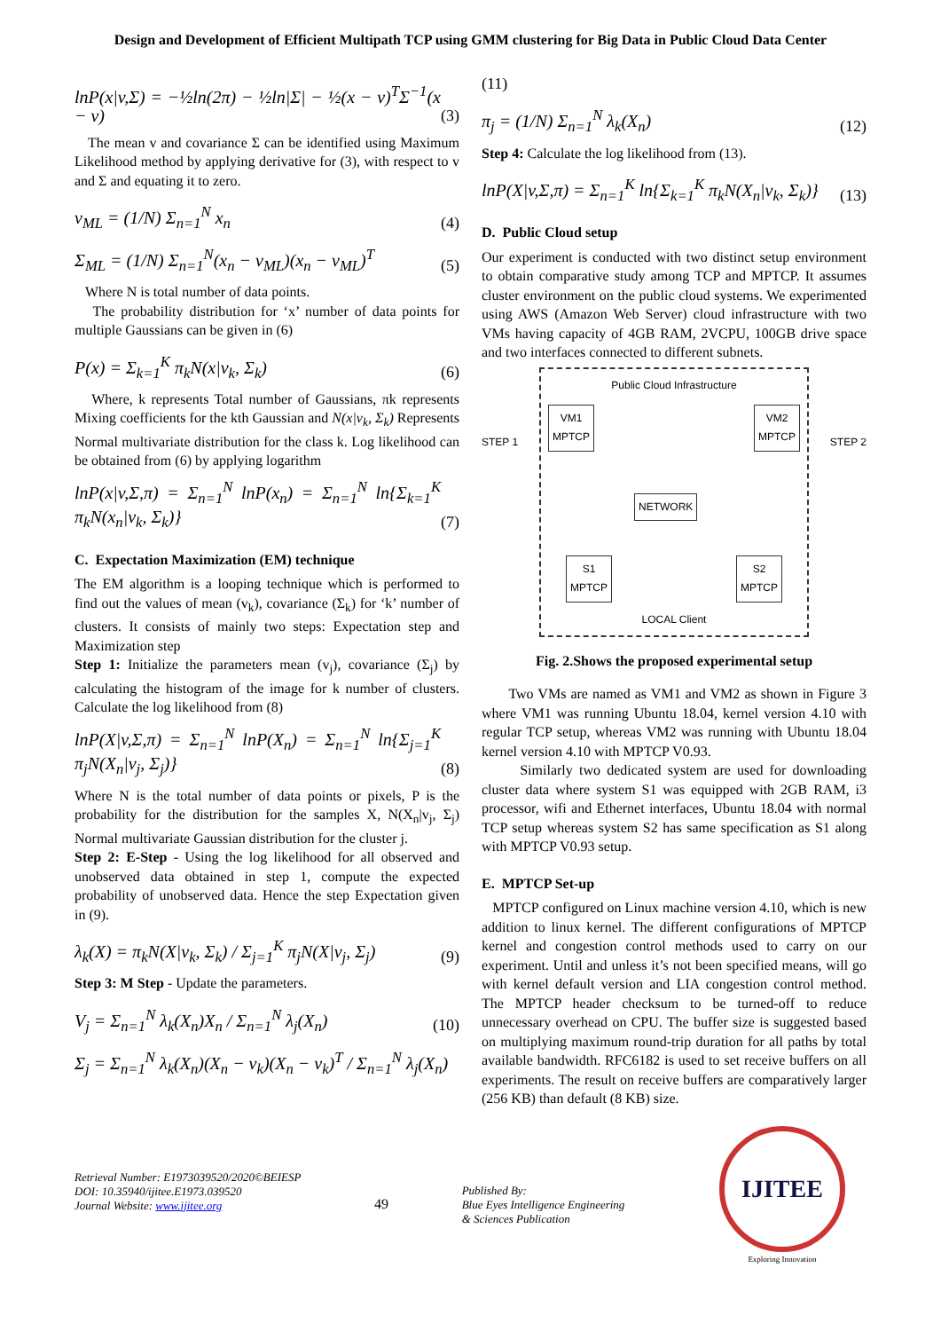Design and Development of Efficient Multipath TCP using GMM clustering for Big Data in Public Cloud Data Center
lnP(x|v,Σ) = −½ln(2π) − ½ln|Σ| − ½(x − v)<sup>T</sup>Σ<sup>−1</sup>(x − v) (3)
The mean v and covariance Σ can be identified using Maximum Likelihood method by applying derivative for (3), with respect to v and Σ and equating it to zero.
v<sub>ML</sub> = (1/N) Σ<sub>n=1</sub><sup>N</sup> x<sub>n</sub> (4)
Σ<sub>ML</sub> = (1/N) Σ<sub>n=1</sub><sup>N</sup>(x<sub>n</sub> − v<sub>ML</sub>)(x<sub>n</sub> − v<sub>ML</sub>)<sup>T</sup> (5)
Where N is total number of data points.
The probability distribution for ‘x’ number of data points for multiple Gaussians can be given in (6)
P(x) = Σ<sub>k=1</sub><sup>K</sup> π<sub>k</sub>N(x|v<sub>k</sub>, Σ<sub>k</sub>) (6)
Where, k represents Total number of Gaussians, πk represents Mixing coefficients for the kth Gaussian and N(x|v<sub>k</sub>, Σ<sub>k</sub>) Represents Normal multivariate distribution for the class k. Log likelihood can be obtained from (6) by applying logarithm
lnP(x|v,Σ,π) = Σ<sub>n=1</sub><sup>N</sup> lnP(x<sub>n</sub>) = Σ<sub>n=1</sub><sup>N</sup> ln{Σ<sub>k=1</sub><sup>K</sup> π<sub>k</sub>N(x<sub>n</sub>|v<sub>k</sub>, Σ<sub>k</sub>)} (7)
C. Expectation Maximization (EM) technique
The EM algorithm is a looping technique which is performed to find out the values of mean (v<sub>k</sub>), covariance (Σ<sub>k</sub>) for ‘k’ number of clusters. It consists of mainly two steps: Expectation step and Maximization step
Step 1: Initialize the parameters mean (v<sub>j</sub>), covariance (Σ<sub>j</sub>) by calculating the histogram of the image for k number of clusters. Calculate the log likelihood from (8)
lnP(X|v,Σ,π) = Σ<sub>n=1</sub><sup>N</sup> lnP(X<sub>n</sub>) = Σ<sub>n=1</sub><sup>N</sup> ln{Σ<sub>j=1</sub><sup>K</sup> π<sub>j</sub>N(X<sub>n</sub>|v<sub>j</sub>, Σ<sub>j</sub>)} (8)
Where N is the total number of data points or pixels, P is the probability for the distribution for the samples X, N(X<sub>n</sub>|v<sub>j</sub>, Σ<sub>j</sub>) Normal multivariate Gaussian distribution for the cluster j.
Step 2: E-Step - Using the log likelihood for all observed and unobserved data obtained in step 1, compute the expected probability of unobserved data. Hence the step Expectation given in (9).
λ<sub>k</sub>(X) = π<sub>k</sub>N(X|v<sub>k</sub>, Σ<sub>k</sub>) / Σ<sub>j=1</sub><sup>K</sup> π<sub>j</sub>N(X|v<sub>j</sub>, Σ<sub>j</sub>) (9)
Step 3: M Step - Update the parameters.
V<sub>j</sub> = Σ<sub>n=1</sub><sup>N</sup> λ<sub>k</sub>(X<sub>n</sub>)X<sub>n</sub> / Σ<sub>n=1</sub><sup>N</sup> λ<sub>j</sub>(X<sub>n</sub>) (10)
Σ<sub>j</sub> = Σ<sub>n=1</sub><sup>N</sup> λ<sub>k</sub>(X<sub>n</sub>)(X<sub>n</sub> − v<sub>k</sub>)(X<sub>n</sub> − v<sub>k</sub>)<sup>T</sup> / Σ<sub>n=1</sub><sup>N</sup> λ<sub>j</sub>(X<sub>n</sub>)
(11)
π<sub>j</sub> = (1/N) Σ<sub>n=1</sub><sup>N</sup> λ<sub>k</sub>(X<sub>n</sub>) (12)
Step 4: Calculate the log likelihood from (13).
lnP(X|v,Σ,π) = Σ<sub>n=1</sub><sup>K</sup> ln{Σ<sub>k=1</sub><sup>K</sup> π<sub>k</sub>N(X<sub>n</sub>|v<sub>k</sub>, Σ<sub>k</sub>)} (13)
D. Public Cloud setup
Our experiment is conducted with two distinct setup environment to obtain comparative study among TCP and MPTCP. It assumes cluster environment on the public cloud systems. We experimented using AWS (Amazon Web Server) cloud infrastructure with two VMs having capacity of 4GB RAM, 2VCPU, 100GB drive space and two interfaces connected to different subnets.
STEP 1
Public Cloud Infrastructure
VM1
MPTCP
VM2
MPTCP
NETWORK
S1
MPTCP
S2
MPTCP
LOCAL Client
STEP 2
Fig. 2.Shows the proposed experimental setup
Two VMs are named as VM1 and VM2 as shown in Figure 3 where VM1 was running Ubuntu 18.04, kernel version 4.10 with regular TCP setup, whereas VM2 was running with Ubuntu 18.04 kernel version 4.10 with MPTCP V0.93.
Similarly two dedicated system are used for downloading cluster data where system S1 was equipped with 2GB RAM, i3 processor, wifi and Ethernet interfaces, Ubuntu 18.04 with normal TCP setup whereas system S2 has same specification as S1 along with MPTCP V0.93 setup.
E. MPTCP Set-up
MPTCP configured on Linux machine version 4.10, which is new addition to linux kernel. The different configurations of MPTCP kernel and congestion control methods used to carry on our experiment. Until and unless it’s not been specified means, will go with kernel default version and LIA congestion control method. The MPTCP header checksum to be turned-off to reduce unnecessary overhead on CPU. The buffer size is suggested based on multiplying maximum round-trip duration for all paths by total available bandwidth. RFC6182 is used to set receive buffers on all experiments. The result on receive buffers are comparatively larger (256 KB) than default (8 KB) size.
Retrieval Number: E1973039520/2020©BEIESP
DOI: 10.35940/ijitee.E1973.039520
Journal Website: www.ijitee.org
49
Published By:
Blue Eyes Intelligence Engineering
& Sciences Publication
IJITEE
Exploring Innovation